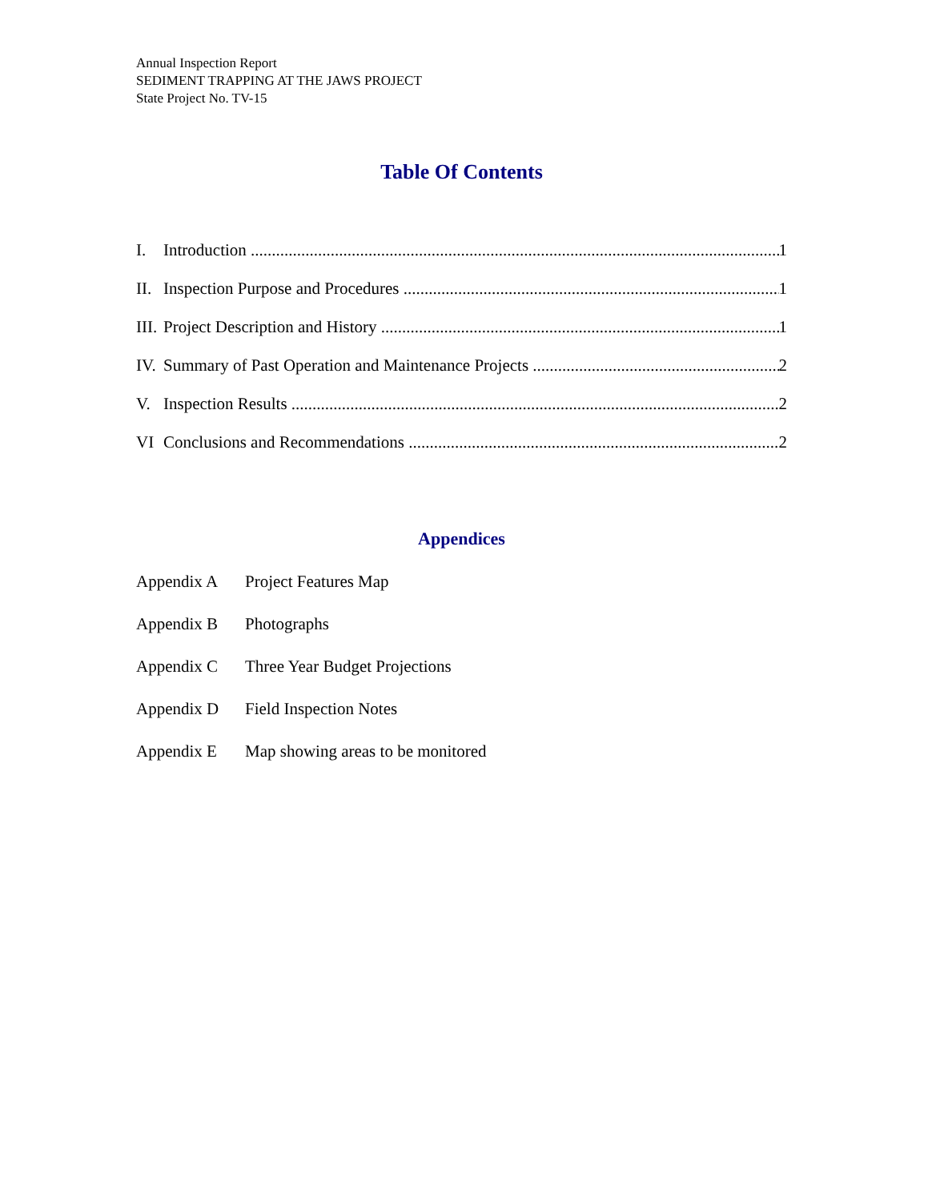Annual Inspection Report
SEDIMENT TRAPPING AT THE JAWS PROJECT
State Project No. TV-15
Table Of Contents
I. Introduction 1
II. Inspection Purpose and Procedures 1
III. Project Description and History 1
IV. Summary of Past Operation and Maintenance Projects 2
V. Inspection Results 2
VI Conclusions and Recommendations 2
Appendices
Appendix A Project Features Map
Appendix B Photographs
Appendix C Three Year Budget Projections
Appendix D Field Inspection Notes
Appendix E Map showing areas to be monitored